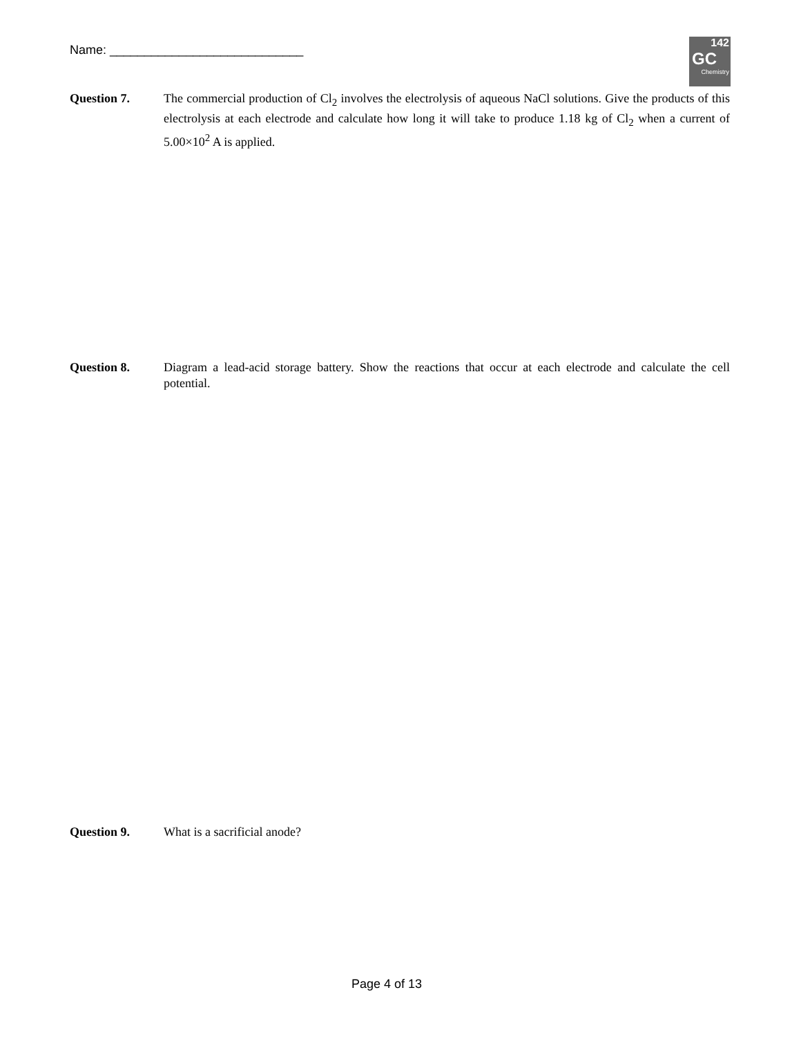Name: ____________________________
142
GC
Chemistry
Question 7. The commercial production of Cl<sub>2</sub> involves the electrolysis of aqueous NaCl solutions. Give the products of this electrolysis at each electrode and calculate how long it will take to produce 1.18 kg of Cl<sub>2</sub> when a current of 5.00×10<sup>2</sup> A is applied.
Question 8. Diagram a lead-acid storage battery. Show the reactions that occur at each electrode and calculate the cell potential.
Question 9. What is a sacrificial anode?
Page 4 of 13